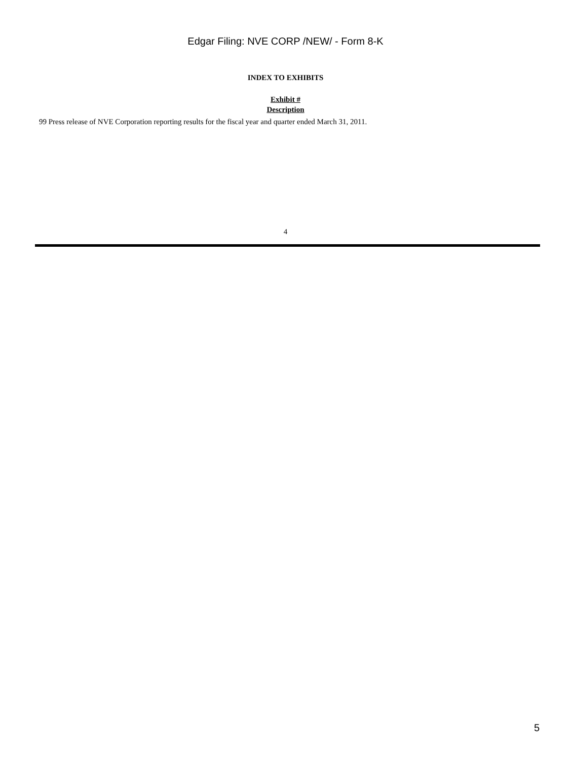Edgar Filing: NVE CORP /NEW/ - Form 8-K
INDEX TO EXHIBITS
Exhibit #
Description
99 Press release of NVE Corporation reporting results for the fiscal year and quarter ended March 31, 2011.
4
5